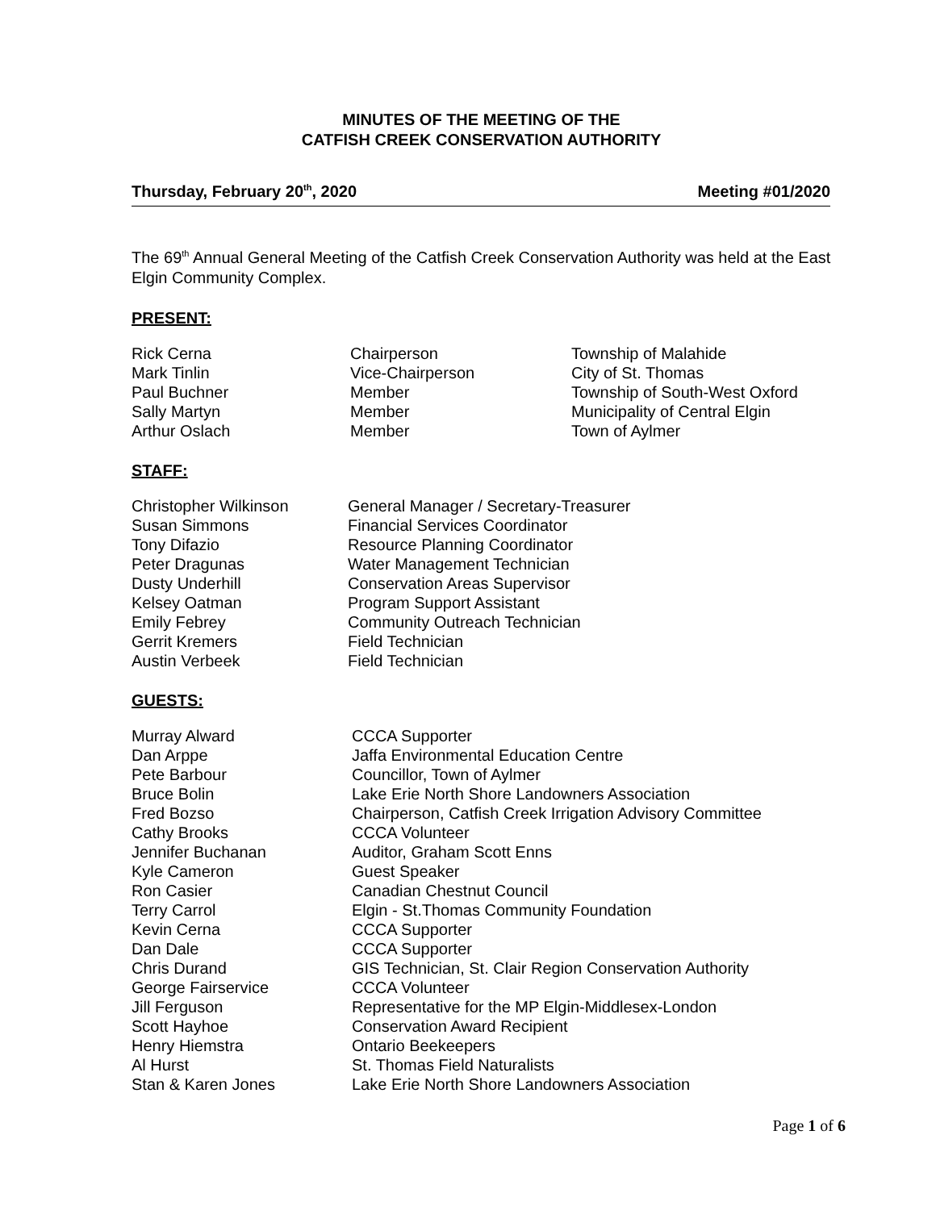MINUTES OF THE MEETING OF THE
CATFISH CREEK CONSERVATION AUTHORITY
Thursday, February 20<sup>th</sup>, 2020 Meeting #01/2020
The 69<sup>th</sup> Annual General Meeting of the Catfish Creek Conservation Authority was held at the East Elgin Community Complex.
PRESENT:
| Rick Cerna | Chairperson | Township of Malahide |
| Mark Tinlin | Vice-Chairperson | City of St. Thomas |
| Paul Buchner | Member | Township of South-West Oxford |
| Sally Martyn | Member | Municipality of Central Elgin |
| Arthur Oslach | Member | Town of Aylmer |
STAFF:
| Christopher Wilkinson | General Manager / Secretary-Treasurer |
| Susan Simmons | Financial Services Coordinator |
| Tony Difazio | Resource Planning Coordinator |
| Peter Dragunas | Water Management Technician |
| Dusty Underhill | Conservation Areas Supervisor |
| Kelsey Oatman | Program Support Assistant |
| Emily Febrey | Community Outreach Technician |
| Gerrit Kremers | Field Technician |
| Austin Verbeek | Field Technician |
GUESTS:
| Murray Alward | CCCA Supporter |
| Dan Arppe | Jaffa Environmental Education Centre |
| Pete Barbour | Councillor, Town of Aylmer |
| Bruce Bolin | Lake Erie North Shore Landowners Association |
| Fred Bozso | Chairperson, Catfish Creek Irrigation Advisory Committee |
| Cathy Brooks | CCCA Volunteer |
| Jennifer Buchanan | Auditor, Graham Scott Enns |
| Kyle Cameron | Guest Speaker |
| Ron Casier | Canadian Chestnut Council |
| Terry Carrol | Elgin - St.Thomas Community Foundation |
| Kevin Cerna | CCCA Supporter |
| Dan Dale | CCCA Supporter |
| Chris Durand | GIS Technician, St. Clair Region Conservation Authority |
| George Fairservice | CCCA Volunteer |
| Jill Ferguson | Representative for the MP Elgin-Middlesex-London |
| Scott Hayhoe | Conservation Award Recipient |
| Henry Hiemstra | Ontario Beekeepers |
| Al Hurst | St. Thomas Field Naturalists |
| Stan & Karen Jones | Lake Erie North Shore Landowners Association |
Page 1 of 6